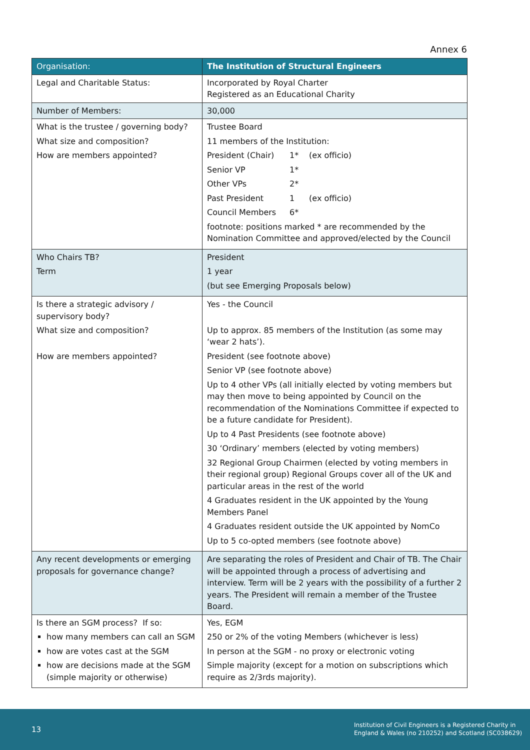Annex 6
| Organisation: | The Institution of Structural Engineers |
| Legal and Charitable Status: | Incorporated by Royal Charter Registered as an Educational Charity |
| Number of Members: | 30,000 |
| What is the trustee / governing body? What size and composition? How are members appointed? | Trustee Board 11 members of the Institution: President (Chair) 1* (ex officio) Senior VP 1* Other VPs 2* Past President 1 (ex officio) Council Members 6* footnote: positions marked * are recommended by the Nomination Committee and approved/elected by the Council |
| Who Chairs TB? Term | President 1 year (but see Emerging Proposals below) |
| Is there a strategic advisory / supervisory body? What size and composition? How are members appointed? | Yes - the Council Up to approx. 85 members of the Institution (as some may ‘wear 2 hats’). President (see footnote above) Senior VP (see footnote above) Up to 4 other VPs (all initially elected by voting members but may then move to being appointed by Council on the recommendation of the Nominations Committee if expected to be a future candidate for President). Up to 4 Past Presidents (see footnote above) 30 ‘Ordinary’ members (elected by voting members) 32 Regional Group Chairmen (elected by voting members in their regional group) Regional Groups cover all of the UK and particular areas in the rest of the world 4 Graduates resident in the UK appointed by the Young Members Panel 4 Graduates resident outside the UK appointed by NomCo Up to 5 co-opted members (see footnote above) |
| Any recent developments or emerging proposals for governance change? | Are separating the roles of President and Chair of TB. The Chair will be appointed through a process of advertising and interview. Term will be 2 years with the possibility of a further 2 years. The President will remain a member of the Trustee Board. |
| Is there an SGM process? If so: how many members can call an SGM how are votes cast at the SGM how are decisions made at the SGM (simple majority or otherwise) | Yes, EGM 250 or 2% of the voting Members (whichever is less) In person at the SGM - no proxy or electronic voting Simple majority (except for a motion on subscriptions which require as 2/3rds majority). |
13
Institution of Civil Engineers is a Registered Charity in
England & Wales (no 210252) and Scotland (SC038629)